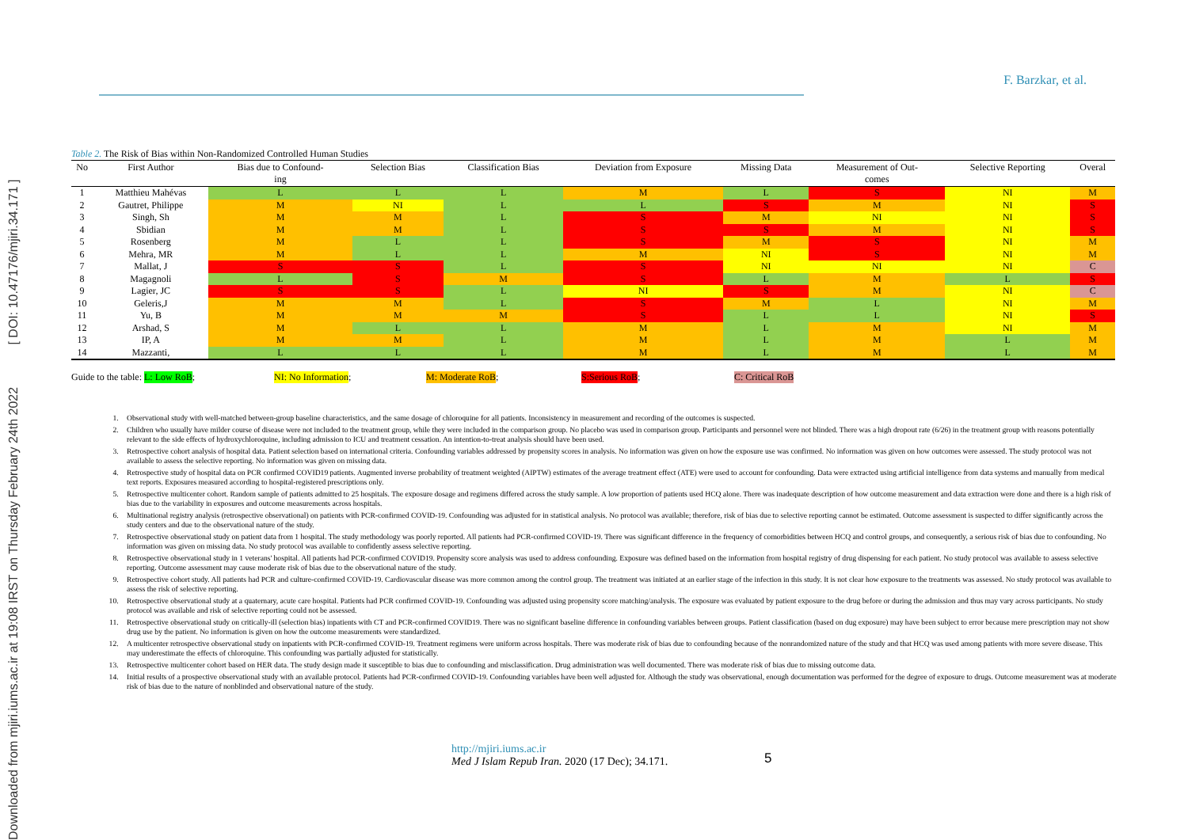Downloaded from mjiri.iums.ac.ir at 19:08 IRST on Thursday February 24th 2022 [ DOI: 10.47176/mjiri.34.171 ]
F. Barzkar, et al.
Table 2. The Risk of Bias within Non-Randomized Controlled Human Studies
| No | First Author | Bias due to Confound- ing | Selection Bias | Classification Bias | Deviation from Exposure | Missing Data | Measurement of Out- comes | Selective Reporting | Overal |
| --- | --- | --- | --- | --- | --- | --- | --- | --- | --- |
| 1 | Matthieu Mahévas | L | L | L | M | L | S | NI | M |
| 2 | Gautret, Philippe | M | NI | L | L | S | M | NI | S |
| 3 | Singh, Sh | M | M | L | S | M | NI | NI | S |
| 4 | Sbidian | M | M | L | S | S | M | NI | S |
| 5 | Rosenberg | M | L | L | S | M | S | NI | M |
| 6 | Mehra, MR | M | L | L | M | NI | S | NI | M |
| 7 | Mallat, J | S | S | L | S | NI | NI | NI | C |
| 8 | Magagnoli | L | S | M | S | L | M | L | S |
| 9 | Lagier, JC | S | S | L | NI | S | M | NI | C |
| 10 | Geleris,J | M | M | L | S | M | L | NI | M |
| 11 | Yu, B | M | M | M | S | L | L | NI | S |
| 12 | Arshad, S | M | L | L | M | L | M | NI | M |
| 13 | IP, A | M | M | L | M | L | M | L | M |
| 14 | Mazzanti, | L | L | L | M | L | M | L | M |
Guide to the table: L: Low RoB; NI: No Information; M: Moderate RoB; S:Serious RoB; C: Critical RoB
1. Observational study with well-matched between-group baseline characteristics, and the same dosage of chloroquine for all patients. Inconsistency in measurement and recording of the outcomes is suspected.
2. Children who usually have milder course of disease were not included to the treatment group, while they were included in the comparison group. No placebo was used in comparison group. Participants and personnel were not blinded. There was a high dropout rate (6/26) in the treatment group with reasons potentially relevant to the side effects of hydroxychloroquine, including admission to ICU and treatment cessation. An intention-to-treat analysis should have been used.
3. Retrospective cohort analysis of hospital data. Patient selection based on international criteria. Confounding variables addressed by propensity scores in analysis. No information was given on how the exposure use was confirmed. No information was given on how outcomes were assessed. The study protocol was not available to assess the selective reporting. No information was given on missing data.
4. Retrospective study of hospital data on PCR confirmed COVID19 patients. Augmented inverse probability of treatment weighted (AIPTW) estimates of the average treatment effect (ATE) were used to account for confounding. Data were extracted using artificial intelligence from data systems and manually from medical text reports. Exposures measured according to hospital-registered prescriptions only.
5. Retrospective multicenter cohort. Random sample of patients admitted to 25 hospitals. The exposure dosage and regimens differed across the study sample. A low proportion of patients used HCQ alone. There was inadequate description of how outcome measurement and data extraction were done and there is a high risk of bias due to the variability in exposures and outcome measurements across hospitals.
6. Multinational registry analysis (retrospective observational) on patients with PCR-confirmed COVID-19. Confounding was adjusted for in statistical analysis. No protocol was available; therefore, risk of bias due to selective reporting cannot be estimated. Outcome assessment is suspected to differ significantly across the study centers and due to the observational nature of the study.
7. Retrospective observational study on patient data from 1 hospital. The study methodology was poorly reported. All patients had PCR-confirmed COVID-19. There was significant difference in the frequency of comorbidities between HCQ and control groups, and consequently, a serious risk of bias due to confounding. No information was given on missing data. No study protocol was available to confidently assess selective reporting.
8. Retrospective observational study in 1 veterans' hospital. All patients had PCR-confirmed COVID19. Propensity score analysis was used to address confounding. Exposure was defined based on the information from hospital registry of drug dispensing for each patient. No study protocol was available to assess selective reporting. Outcome assessment may cause moderate risk of bias due to the observational nature of the study.
9. Retrospective cohort study. All patients had PCR and culture-confirmed COVID-19. Cardiovascular disease was more common among the control group. The treatment was initiated at an earlier stage of the infection in this study. It is not clear how exposure to the treatments was assessed. No study protocol was available to assess the risk of selective reporting.
10. Retrospective observational study at a quaternary, acute care hospital. Patients had PCR confirmed COVID-19. Confounding was adjusted using propensity score matching/analysis. The exposure was evaluated by patient exposure to the drug before or during the admission and thus may vary across participants. No study protocol was available and risk of selective reporting could not be assessed.
11. Retrospective observational study on critically-ill (selection bias) inpatients with CT and PCR-confirmed COVID19. There was no significant baseline difference in confounding variables between groups. Patient classification (based on dug exposure) may have been subject to error because mere prescription may not show drug use by the patient. No information is given on how the outcome measurements were standardized.
12. A multicenter retrospective observational study on inpatients with PCR-confirmed COVID-19. Treatment regimens were uniform across hospitals. There was moderate risk of bias due to confounding because of the nonrandomized nature of the study and that HCQ was used among patients with more severe disease. This may underestimate the effects of chloroquine. This confounding was partially adjusted for statistically.
13. Retrospective multicenter cohort based on HER data. The study design made it susceptible to bias due to confounding and misclassification. Drug administration was well documented. There was moderate risk of bias due to missing outcome data.
14. Initial results of a prospective observational study with an available protocol. Patients had PCR-confirmed COVID-19. Confounding variables have been well adjusted for. Although the study was observational, enough documentation was performed for the degree of exposure to drugs. Outcome measurement was at moderate risk of bias due to the nature of nonblinded and observational nature of the study.
http://mjiri.iums.ac.ir
Med J Islam Repub Iran. 2020 (17 Dec); 34.171.
5